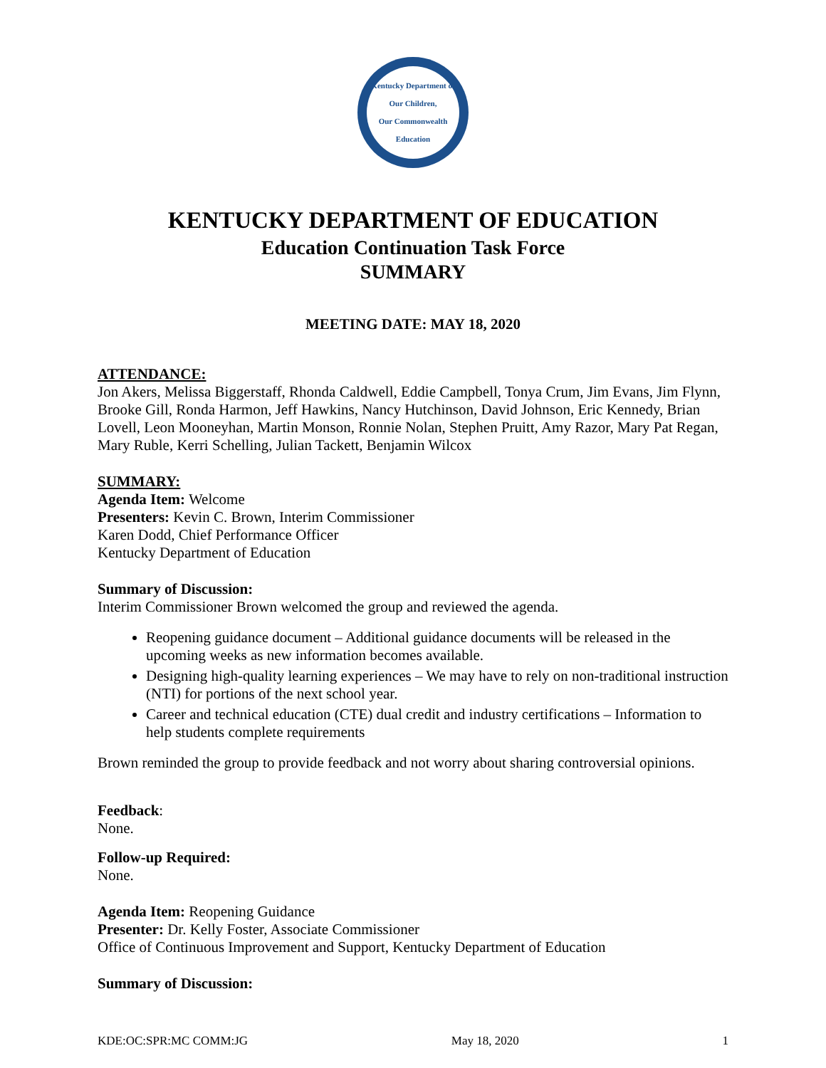Kentucky Department of
Our Children,
Our Commonwealth
Education
KENTUCKY DEPARTMENT OF EDUCATION
Education Continuation Task Force
SUMMARY
MEETING DATE: MAY 18, 2020
ATTENDANCE:
Jon Akers, Melissa Biggerstaff, Rhonda Caldwell, Eddie Campbell, Tonya Crum, Jim Evans, Jim Flynn, Brooke Gill, Ronda Harmon, Jeff Hawkins, Nancy Hutchinson, David Johnson, Eric Kennedy, Brian Lovell, Leon Mooneyhan, Martin Monson, Ronnie Nolan, Stephen Pruitt, Amy Razor, Mary Pat Regan, Mary Ruble, Kerri Schelling, Julian Tackett, Benjamin Wilcox
SUMMARY:
Agenda Item: Welcome
Presenters: Kevin C. Brown, Interim Commissioner
Karen Dodd, Chief Performance Officer
Kentucky Department of Education
Summary of Discussion:
Interim Commissioner Brown welcomed the group and reviewed the agenda.
Reopening guidance document – Additional guidance documents will be released in the upcoming weeks as new information becomes available.
Designing high-quality learning experiences – We may have to rely on non-traditional instruction (NTI) for portions of the next school year.
Career and technical education (CTE) dual credit and industry certifications – Information to help students complete requirements
Brown reminded the group to provide feedback and not worry about sharing controversial opinions.
Feedback:
None.
Follow-up Required:
None.
Agenda Item: Reopening Guidance
Presenter: Dr. Kelly Foster, Associate Commissioner
Office of Continuous Improvement and Support, Kentucky Department of Education
Summary of Discussion:
KDE:OC:SPR:MC COMM:JG May 18, 2020 1